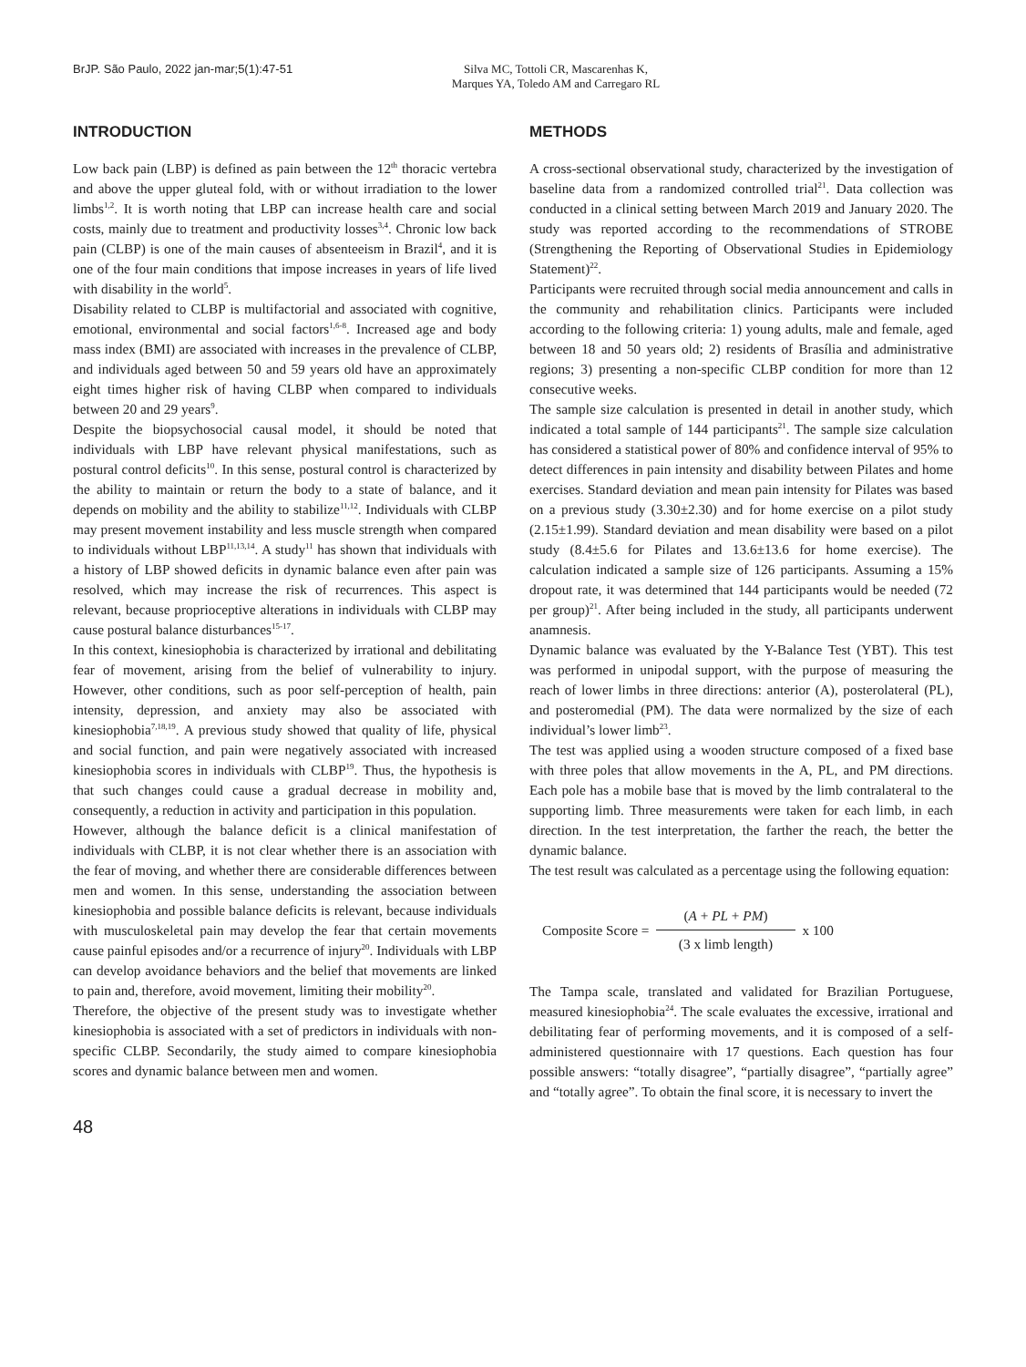BrJP. São Paulo, 2022 jan-mar;5(1):47-51 Silva MC, Tottoli CR, Mascarenhas K,
Marques YA, Toledo AM and Carregaro RL
INTRODUCTION
Low back pain (LBP) is defined as pain between the 12<sup>th</sup> thoracic vertebra and above the upper gluteal fold, with or without irradiation to the lower limbs<sup>1,2</sup>. It is worth noting that LBP can increase health care and social costs, mainly due to treatment and productivity losses<sup>3,4</sup>. Chronic low back pain (CLBP) is one of the main causes of absenteeism in Brazil<sup>4</sup>, and it is one of the four main conditions that impose increases in years of life lived with disability in the world<sup>5</sup>.
Disability related to CLBP is multifactorial and associated with cognitive, emotional, environmental and social factors<sup>1,6-8</sup>. Increased age and body mass index (BMI) are associated with increases in the prevalence of CLBP, and individuals aged between 50 and 59 years old have an approximately eight times higher risk of having CLBP when compared to individuals between 20 and 29 years<sup>9</sup>.
Despite the biopsychosocial causal model, it should be noted that individuals with LBP have relevant physical manifestations, such as postural control deficits<sup>10</sup>. In this sense, postural control is characterized by the ability to maintain or return the body to a state of balance, and it depends on mobility and the ability to stabilize<sup>11,12</sup>. Individuals with CLBP may present movement instability and less muscle strength when compared to individuals without LBP<sup>11,13,14</sup>. A study<sup>11</sup> has shown that individuals with a history of LBP showed deficits in dynamic balance even after pain was resolved, which may increase the risk of recurrences. This aspect is relevant, because proprioceptive alterations in individuals with CLBP may cause postural balance disturbances<sup>15-17</sup>.
In this context, kinesiophobia is characterized by irrational and debilitating fear of movement, arising from the belief of vulnerability to injury. However, other conditions, such as poor self-perception of health, pain intensity, depression, and anxiety may also be associated with kinesiophobia<sup>7,18,19</sup>. A previous study showed that quality of life, physical and social function, and pain were negatively associated with increased kinesiophobia scores in individuals with CLBP<sup>19</sup>. Thus, the hypothesis is that such changes could cause a gradual decrease in mobility and, consequently, a reduction in activity and participation in this population.
However, although the balance deficit is a clinical manifestation of individuals with CLBP, it is not clear whether there is an association with the fear of moving, and whether there are considerable differences between men and women. In this sense, understanding the association between kinesiophobia and possible balance deficits is relevant, because individuals with musculoskeletal pain may develop the fear that certain movements cause painful episodes and/or a recurrence of injury<sup>20</sup>. Individuals with LBP can develop avoidance behaviors and the belief that movements are linked to pain and, therefore, avoid movement, limiting their mobility<sup>20</sup>.
Therefore, the objective of the present study was to investigate whether kinesiophobia is associated with a set of predictors in individuals with non-specific CLBP. Secondarily, the study aimed to compare kinesiophobia scores and dynamic balance between men and women.
METHODS
A cross-sectional observational study, characterized by the investigation of baseline data from a randomized controlled trial<sup>21</sup>. Data collection was conducted in a clinical setting between March 2019 and January 2020. The study was reported according to the recommendations of STROBE (Strengthening the Reporting of Observational Studies in Epidemiology Statement)<sup>22</sup>.
Participants were recruited through social media announcement and calls in the community and rehabilitation clinics. Participants were included according to the following criteria: 1) young adults, male and female, aged between 18 and 50 years old; 2) residents of Brasília and administrative regions; 3) presenting a non-specific CLBP condition for more than 12 consecutive weeks.
The sample size calculation is presented in detail in another study, which indicated a total sample of 144 participants<sup>21</sup>. The sample size calculation has considered a statistical power of 80% and confidence interval of 95% to detect differences in pain intensity and disability between Pilates and home exercises. Standard deviation and mean pain intensity for Pilates was based on a previous study (3.30±2.30) and for home exercise on a pilot study (2.15±1.99). Standard deviation and mean disability were based on a pilot study (8.4±5.6 for Pilates and 13.6±13.6 for home exercise). The calculation indicated a sample size of 126 participants. Assuming a 15% dropout rate, it was determined that 144 participants would be needed (72 per group)<sup>21</sup>. After being included in the study, all participants underwent anamnesis.
Dynamic balance was evaluated by the Y-Balance Test (YBT). This test was performed in unipodal support, with the purpose of measuring the reach of lower limbs in three directions: anterior (A), posterolateral (PL), and posteromedial (PM). The data were normalized by the size of each individual’s lower limb<sup>23</sup>.
The test was applied using a wooden structure composed of a fixed base with three poles that allow movements in the A, PL, and PM directions. Each pole has a mobile base that is moved by the limb contralateral to the supporting limb. Three measurements were taken for each limb, in each direction. In the test interpretation, the farther the reach, the better the dynamic balance.
The test result was calculated as a percentage using the following equation:
Composite Score =
(A + PL + PM)
(3 x limb length)
x 100
The Tampa scale, translated and validated for Brazilian Portuguese, measured kinesiophobia<sup>24</sup>. The scale evaluates the excessive, irrational and debilitating fear of performing movements, and it is composed of a self-administered questionnaire with 17 questions. Each question has four possible answers: “totally disagree”, “partially disagree”, “partially agree” and “totally agree”. To obtain the final score, it is necessary to invert the
48